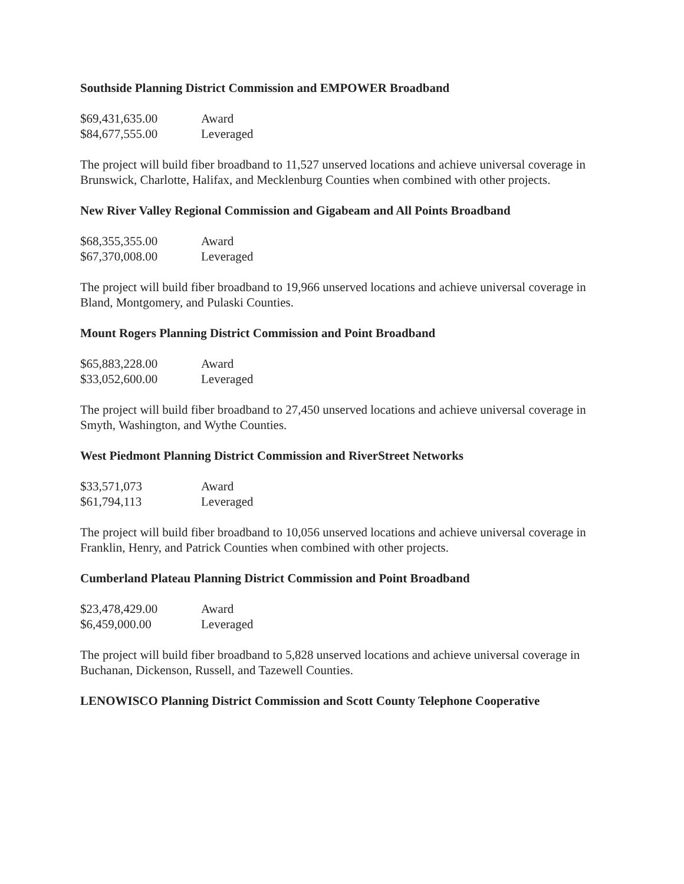Southside Planning District Commission and EMPOWER Broadband
| $69,431,635.00 | Award |
| $84,677,555.00 | Leveraged |
The project will build fiber broadband to 11,527 unserved locations and achieve universal coverage in Brunswick, Charlotte, Halifax, and Mecklenburg Counties when combined with other projects.
New River Valley Regional Commission and Gigabeam and All Points Broadband
| $68,355,355.00 | Award |
| $67,370,008.00 | Leveraged |
The project will build fiber broadband to 19,966 unserved locations and achieve universal coverage in Bland, Montgomery, and Pulaski Counties.
Mount Rogers Planning District Commission and Point Broadband
| $65,883,228.00 | Award |
| $33,052,600.00 | Leveraged |
The project will build fiber broadband to 27,450 unserved locations and achieve universal coverage in Smyth, Washington, and Wythe Counties.
West Piedmont Planning District Commission and RiverStreet Networks
| $33,571,073 | Award |
| $61,794,113 | Leveraged |
The project will build fiber broadband to 10,056 unserved locations and achieve universal coverage in Franklin, Henry, and Patrick Counties when combined with other projects.
Cumberland Plateau Planning District Commission and Point Broadband
| $23,478,429.00 | Award |
| $6,459,000.00 | Leveraged |
The project will build fiber broadband to 5,828 unserved locations and achieve universal coverage in Buchanan, Dickenson, Russell, and Tazewell Counties.
LENOWISCO Planning District Commission and Scott County Telephone Cooperative